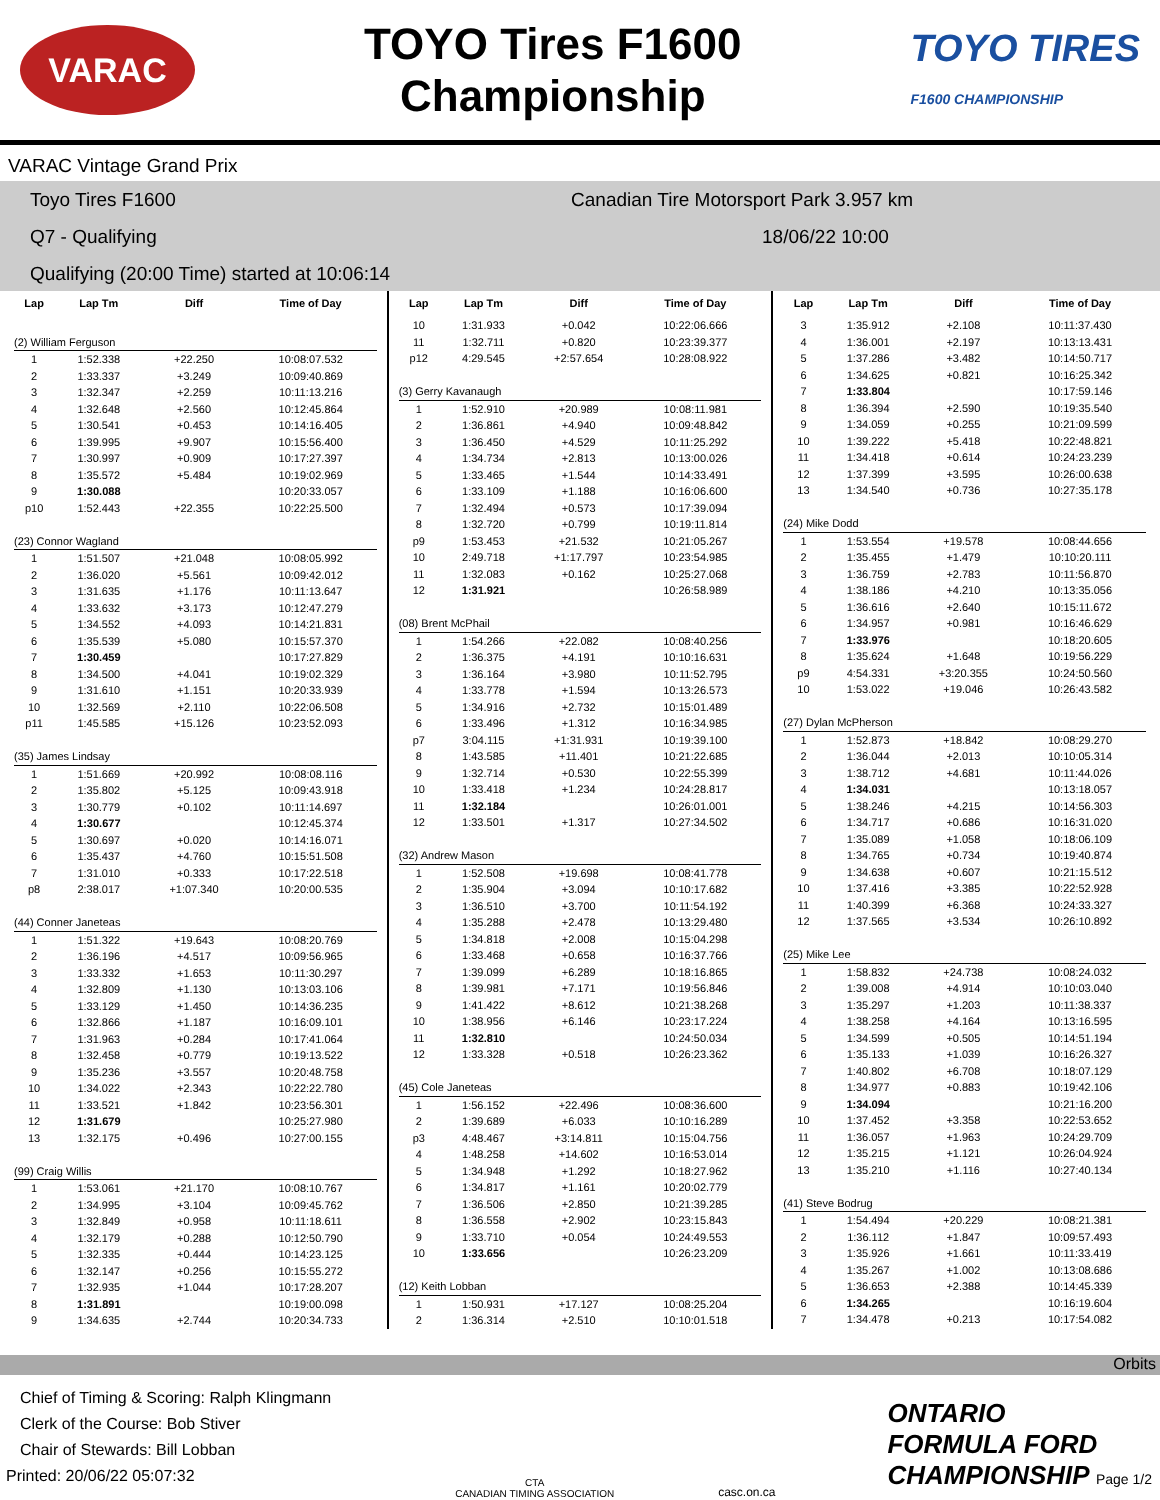VARAC
TOYO Tires F1600
Championship
TOYO TIRES
F1600 CHAMPIONSHIP
VARAC Vintage Grand Prix
Toyo Tires F1600 Canadian Tire Motorsport Park 3.957 km
Q7 - Qualifying 18/06/22 10:00
Qualifying (20:00 Time) started at 10:06:14
| Lap | Lap Tm | Diff | Time of Day |
| --- | --- | --- | --- |
| (2) William Ferguson | | | |
| 1 | 1:52.338 | +22.250 | 10:08:07.532 |
| 2 | 1:33.337 | +3.249 | 10:09:40.869 |
| 3 | 1:32.347 | +2.259 | 10:11:13.216 |
| 4 | 1:32.648 | +2.560 | 10:12:45.864 |
| 5 | 1:30.541 | +0.453 | 10:14:16.405 |
| 6 | 1:39.995 | +9.907 | 10:15:56.400 |
| 7 | 1:30.997 | +0.909 | 10:17:27.397 |
| 8 | 1:35.572 | +5.484 | 10:19:02.969 |
| 9 | 1:30.088 | | 10:20:33.057 |
| p10 | 1:52.443 | +22.355 | 10:22:25.500 |
| (23) Connor Wagland | | | |
| 1 | 1:51.507 | +21.048 | 10:08:05.992 |
| 2 | 1:36.020 | +5.561 | 10:09:42.012 |
| 3 | 1:31.635 | +1.176 | 10:11:13.647 |
| 4 | 1:33.632 | +3.173 | 10:12:47.279 |
| 5 | 1:34.552 | +4.093 | 10:14:21.831 |
| 6 | 1:35.539 | +5.080 | 10:15:57.370 |
| 7 | 1:30.459 | | 10:17:27.829 |
| 8 | 1:34.500 | +4.041 | 10:19:02.329 |
| 9 | 1:31.610 | +1.151 | 10:20:33.939 |
| 10 | 1:32.569 | +2.110 | 10:22:06.508 |
| p11 | 1:45.585 | +15.126 | 10:23:52.093 |
| (35) James Lindsay | | | |
| 1 | 1:51.669 | +20.992 | 10:08:08.116 |
| 2 | 1:35.802 | +5.125 | 10:09:43.918 |
| 3 | 1:30.779 | +0.102 | 10:11:14.697 |
| 4 | 1:30.677 | | 10:12:45.374 |
| 5 | 1:30.697 | +0.020 | 10:14:16.071 |
| 6 | 1:35.437 | +4.760 | 10:15:51.508 |
| 7 | 1:31.010 | +0.333 | 10:17:22.518 |
| p8 | 2:38.017 | +1:07.340 | 10:20:00.535 |
| (44) Conner Janeteas | | | |
| 1 | 1:51.322 | +19.643 | 10:08:20.769 |
| 2 | 1:36.196 | +4.517 | 10:09:56.965 |
| 3 | 1:33.332 | +1.653 | 10:11:30.297 |
| 4 | 1:32.809 | +1.130 | 10:13:03.106 |
| 5 | 1:33.129 | +1.450 | 10:14:36.235 |
| 6 | 1:32.866 | +1.187 | 10:16:09.101 |
| 7 | 1:31.963 | +0.284 | 10:17:41.064 |
| 8 | 1:32.458 | +0.779 | 10:19:13.522 |
| 9 | 1:35.236 | +3.557 | 10:20:48.758 |
| 10 | 1:34.022 | +2.343 | 10:22:22.780 |
| 11 | 1:33.521 | +1.842 | 10:23:56.301 |
| 12 | 1:31.679 | | 10:25:27.980 |
| 13 | 1:32.175 | +0.496 | 10:27:00.155 |
| (99) Craig Willis | | | |
| 1 | 1:53.061 | +21.170 | 10:08:10.767 |
| 2 | 1:34.995 | +3.104 | 10:09:45.762 |
| 3 | 1:32.849 | +0.958 | 10:11:18.611 |
| 4 | 1:32.179 | +0.288 | 10:12:50.790 |
| 5 | 1:32.335 | +0.444 | 10:14:23.125 |
| 6 | 1:32.147 | +0.256 | 10:15:55.272 |
| 7 | 1:32.935 | +1.044 | 10:17:28.207 |
| 8 | 1:31.891 | | 10:19:00.098 |
| 9 | 1:34.635 | +2.744 | 10:20:34.733 |
| Lap | Lap Tm | Diff | Time of Day |
| --- | --- | --- | --- |
| 10 | 1:31.933 | +0.042 | 10:22:06.666 |
| 11 | 1:32.711 | +0.820 | 10:23:39.377 |
| p12 | 4:29.545 | +2:57.654 | 10:28:08.922 |
| (3) Gerry Kavanaugh | | | |
| 1 | 1:52.910 | +20.989 | 10:08:11.981 |
| 2 | 1:36.861 | +4.940 | 10:09:48.842 |
| 3 | 1:36.450 | +4.529 | 10:11:25.292 |
| 4 | 1:34.734 | +2.813 | 10:13:00.026 |
| 5 | 1:33.465 | +1.544 | 10:14:33.491 |
| 6 | 1:33.109 | +1.188 | 10:16:06.600 |
| 7 | 1:32.494 | +0.573 | 10:17:39.094 |
| 8 | 1:32.720 | +0.799 | 10:19:11.814 |
| p9 | 1:53.453 | +21.532 | 10:21:05.267 |
| 10 | 2:49.718 | +1:17.797 | 10:23:54.985 |
| 11 | 1:32.083 | +0.162 | 10:25:27.068 |
| 12 | 1:31.921 | | 10:26:58.989 |
| (08) Brent McPhail | | | |
| 1 | 1:54.266 | +22.082 | 10:08:40.256 |
| 2 | 1:36.375 | +4.191 | 10:10:16.631 |
| 3 | 1:36.164 | +3.980 | 10:11:52.795 |
| 4 | 1:33.778 | +1.594 | 10:13:26.573 |
| 5 | 1:34.916 | +2.732 | 10:15:01.489 |
| 6 | 1:33.496 | +1.312 | 10:16:34.985 |
| p7 | 3:04.115 | +1:31.931 | 10:19:39.100 |
| 8 | 1:43.585 | +11.401 | 10:21:22.685 |
| 9 | 1:32.714 | +0.530 | 10:22:55.399 |
| 10 | 1:33.418 | +1.234 | 10:24:28.817 |
| 11 | 1:32.184 | | 10:26:01.001 |
| 12 | 1:33.501 | +1.317 | 10:27:34.502 |
| (32) Andrew Mason | | | |
| 1 | 1:52.508 | +19.698 | 10:08:41.778 |
| 2 | 1:35.904 | +3.094 | 10:10:17.682 |
| 3 | 1:36.510 | +3.700 | 10:11:54.192 |
| 4 | 1:35.288 | +2.478 | 10:13:29.480 |
| 5 | 1:34.818 | +2.008 | 10:15:04.298 |
| 6 | 1:33.468 | +0.658 | 10:16:37.766 |
| 7 | 1:39.099 | +6.289 | 10:18:16.865 |
| 8 | 1:39.981 | +7.171 | 10:19:56.846 |
| 9 | 1:41.422 | +8.612 | 10:21:38.268 |
| 10 | 1:38.956 | +6.146 | 10:23:17.224 |
| 11 | 1:32.810 | | 10:24:50.034 |
| 12 | 1:33.328 | +0.518 | 10:26:23.362 |
| (45) Cole Janeteas | | | |
| 1 | 1:56.152 | +22.496 | 10:08:36.600 |
| 2 | 1:39.689 | +6.033 | 10:10:16.289 |
| p3 | 4:48.467 | +3:14.811 | 10:15:04.756 |
| 4 | 1:48.258 | +14.602 | 10:16:53.014 |
| 5 | 1:34.948 | +1.292 | 10:18:27.962 |
| 6 | 1:34.817 | +1.161 | 10:20:02.779 |
| 7 | 1:36.506 | +2.850 | 10:21:39.285 |
| 8 | 1:36.558 | +2.902 | 10:23:15.843 |
| 9 | 1:33.710 | +0.054 | 10:24:49.553 |
| 10 | 1:33.656 | | 10:26:23.209 |
| (12) Keith Lobban | | | |
| 1 | 1:50.931 | +17.127 | 10:08:25.204 |
| 2 | 1:36.314 | +2.510 | 10:10:01.518 |
| Lap | Lap Tm | Diff | Time of Day |
| --- | --- | --- | --- |
| 3 | 1:35.912 | +2.108 | 10:11:37.430 |
| 4 | 1:36.001 | +2.197 | 10:13:13.431 |
| 5 | 1:37.286 | +3.482 | 10:14:50.717 |
| 6 | 1:34.625 | +0.821 | 10:16:25.342 |
| 7 | 1:33.804 | | 10:17:59.146 |
| 8 | 1:36.394 | +2.590 | 10:19:35.540 |
| 9 | 1:34.059 | +0.255 | 10:21:09.599 |
| 10 | 1:39.222 | +5.418 | 10:22:48.821 |
| 11 | 1:34.418 | +0.614 | 10:24:23.239 |
| 12 | 1:37.399 | +3.595 | 10:26:00.638 |
| 13 | 1:34.540 | +0.736 | 10:27:35.178 |
| (24) Mike Dodd | | | |
| 1 | 1:53.554 | +19.578 | 10:08:44.656 |
| 2 | 1:35.455 | +1.479 | 10:10:20.111 |
| 3 | 1:36.759 | +2.783 | 10:11:56.870 |
| 4 | 1:38.186 | +4.210 | 10:13:35.056 |
| 5 | 1:36.616 | +2.640 | 10:15:11.672 |
| 6 | 1:34.957 | +0.981 | 10:16:46.629 |
| 7 | 1:33.976 | | 10:18:20.605 |
| 8 | 1:35.624 | +1.648 | 10:19:56.229 |
| p9 | 4:54.331 | +3:20.355 | 10:24:50.560 |
| 10 | 1:53.022 | +19.046 | 10:26:43.582 |
| (27) Dylan McPherson | | | |
| 1 | 1:52.873 | +18.842 | 10:08:29.270 |
| 2 | 1:36.044 | +2.013 | 10:10:05.314 |
| 3 | 1:38.712 | +4.681 | 10:11:44.026 |
| 4 | 1:34.031 | | 10:13:18.057 |
| 5 | 1:38.246 | +4.215 | 10:14:56.303 |
| 6 | 1:34.717 | +0.686 | 10:16:31.020 |
| 7 | 1:35.089 | +1.058 | 10:18:06.109 |
| 8 | 1:34.765 | +0.734 | 10:19:40.874 |
| 9 | 1:34.638 | +0.607 | 10:21:15.512 |
| 10 | 1:37.416 | +3.385 | 10:22:52.928 |
| 11 | 1:40.399 | +6.368 | 10:24:33.327 |
| 12 | 1:37.565 | +3.534 | 10:26:10.892 |
| (25) Mike Lee | | | |
| 1 | 1:58.832 | +24.738 | 10:08:24.032 |
| 2 | 1:39.008 | +4.914 | 10:10:03.040 |
| 3 | 1:35.297 | +1.203 | 10:11:38.337 |
| 4 | 1:38.258 | +4.164 | 10:13:16.595 |
| 5 | 1:34.599 | +0.505 | 10:14:51.194 |
| 6 | 1:35.133 | +1.039 | 10:16:26.327 |
| 7 | 1:40.802 | +6.708 | 10:18:07.129 |
| 8 | 1:34.977 | +0.883 | 10:19:42.106 |
| 9 | 1:34.094 | | 10:21:16.200 |
| 10 | 1:37.452 | +3.358 | 10:22:53.652 |
| 11 | 1:36.057 | +1.963 | 10:24:29.709 |
| 12 | 1:35.215 | +1.121 | 10:26:04.924 |
| 13 | 1:35.210 | +1.116 | 10:27:40.134 |
| (41) Steve Bodrug | | | |
| 1 | 1:54.494 | +20.229 | 10:08:21.381 |
| 2 | 1:36.112 | +1.847 | 10:09:57.493 |
| 3 | 1:35.926 | +1.661 | 10:11:33.419 |
| 4 | 1:35.267 | +1.002 | 10:13:08.686 |
| 5 | 1:36.653 | +2.388 | 10:14:45.339 |
| 6 | 1:34.265 | | 10:16:19.604 |
| 7 | 1:34.478 | +0.213 | 10:17:54.082 |
Orbits
Chief of Timing & Scoring: Ralph Klingmann
Clerk of the Course: Bob Stiver
Chair of Stewards: Bill Lobban
Printed: 20/06/22 05:07:32
CTA
CANADIAN TIMING ASSOCIATION
casc.on.ca
ONTARIO
FORMULA FORD
CHAMPIONSHIP Page 1/2